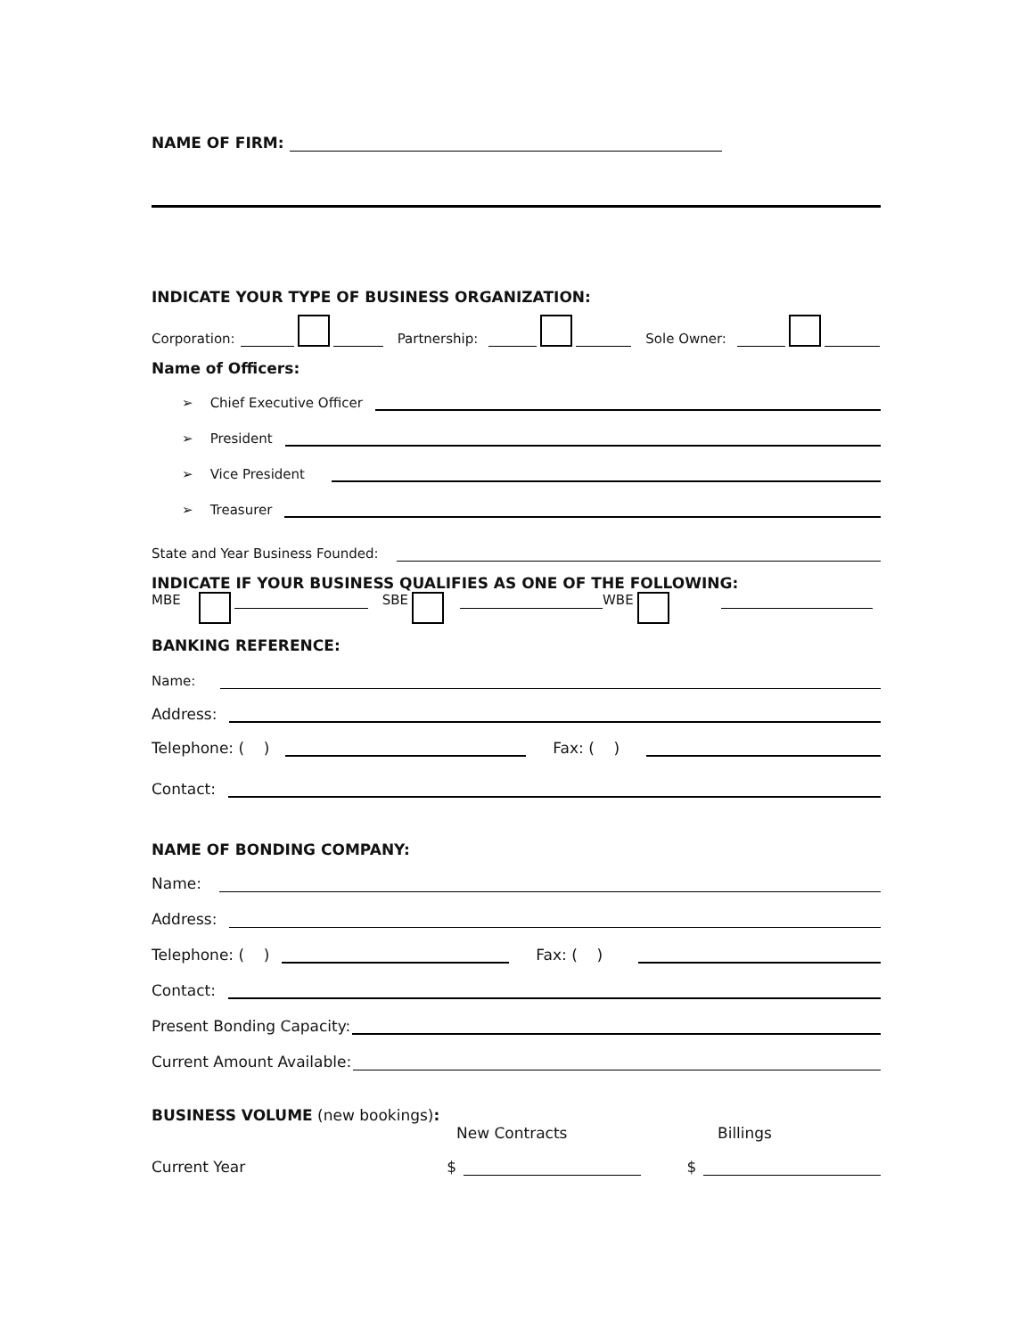NAME OF FIRM:
INDICATE YOUR TYPE OF BUSINESS ORGANIZATION:
Corporation: Partnership: Sole Owner:
Name of Officers:
➢ Chief Executive Officer
➢ President
➢ Vice President
➢ Treasurer
State and Year Business Founded:
INDICATE IF YOUR BUSINESS QUALIFIES AS ONE OF THE FOLLOWING:
MBE SBE WBE
BANKING REFERENCE:
Name:
Address:
Telephone: ( ) Fax: ( )
Contact:
NAME OF BONDING COMPANY:
Name:
Address:
Telephone: ( ) Fax: ( )
Contact:
Present Bonding Capacity:
Current Amount Available:
BUSINESS VOLUME (new bookings):
New Contracts Billings
Current Year $ $